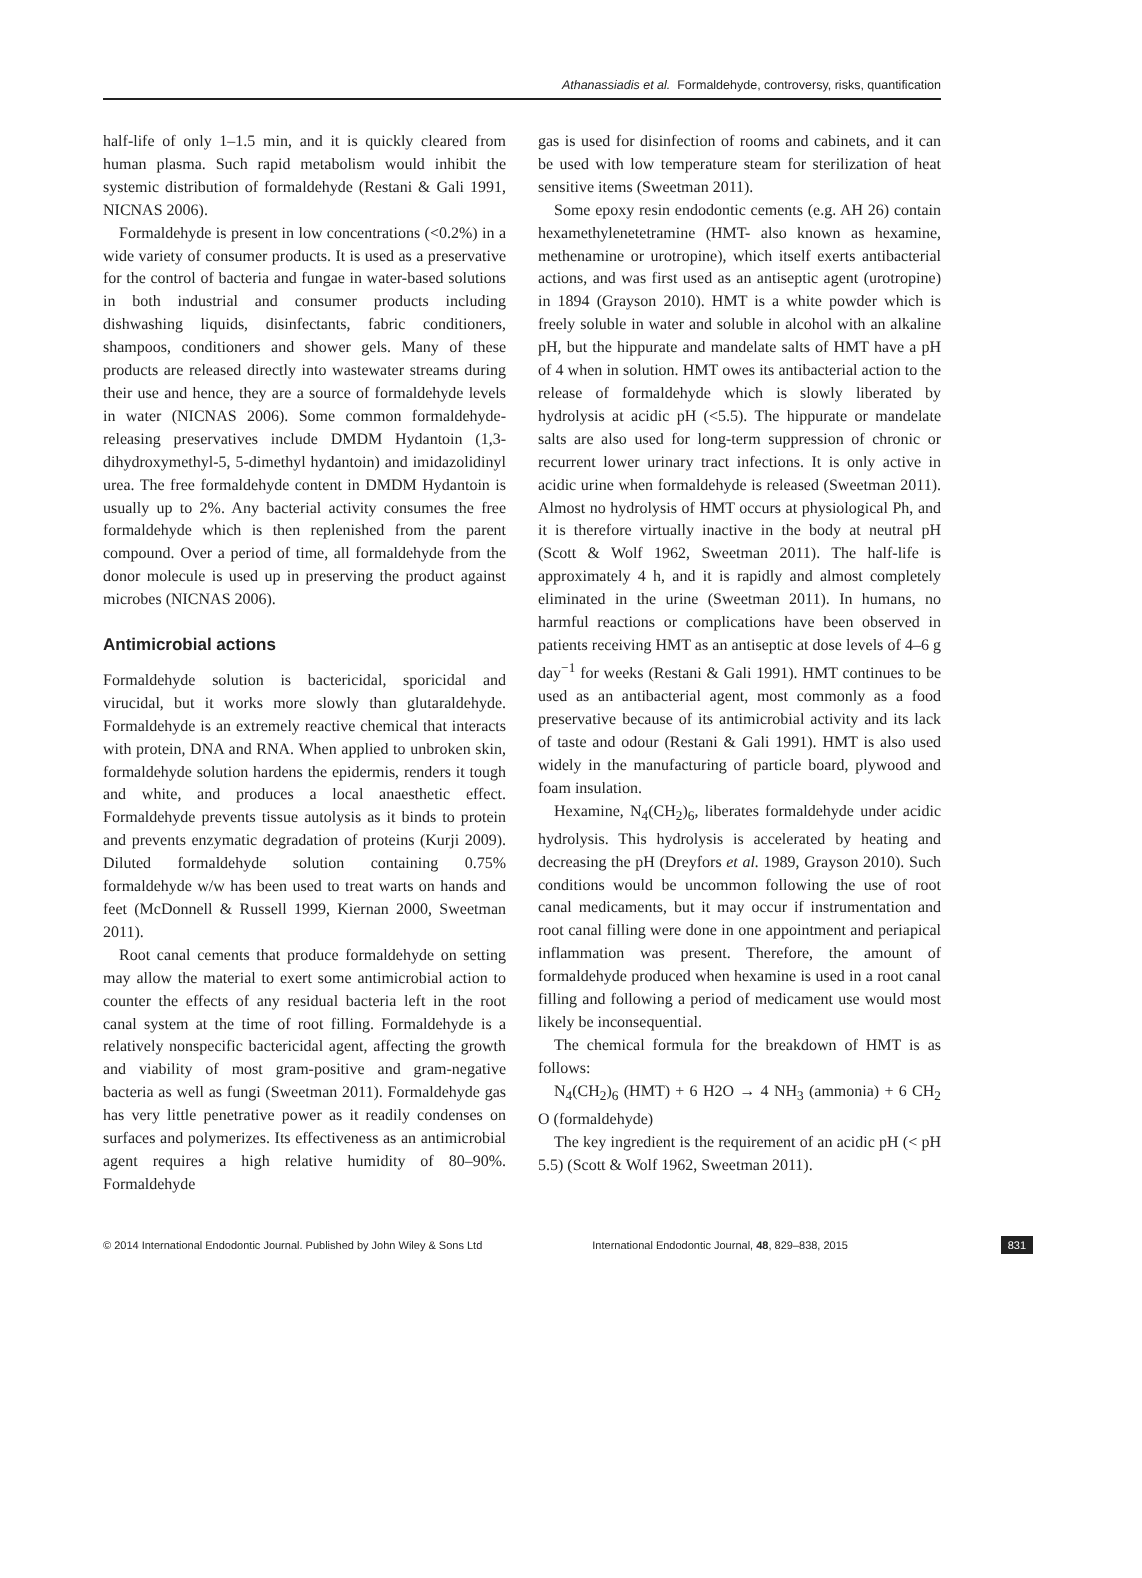Athanassiadis et al. Formaldehyde, controversy, risks, quantification
half-life of only 1–1.5 min, and it is quickly cleared from human plasma. Such rapid metabolism would inhibit the systemic distribution of formaldehyde (Restani & Gali 1991, NICNAS 2006).
Formaldehyde is present in low concentrations (<0.2%) in a wide variety of consumer products. It is used as a preservative for the control of bacteria and fungae in water-based solutions in both industrial and consumer products including dishwashing liquids, disinfectants, fabric conditioners, shampoos, conditioners and shower gels. Many of these products are released directly into wastewater streams during their use and hence, they are a source of formaldehyde levels in water (NICNAS 2006). Some common formaldehyde-releasing preservatives include DMDM Hydantoin (1,3-dihydroxymethyl-5, 5-dimethyl hydantoin) and imidazolidinyl urea. The free formaldehyde content in DMDM Hydantoin is usually up to 2%. Any bacterial activity consumes the free formaldehyde which is then replenished from the parent compound. Over a period of time, all formaldehyde from the donor molecule is used up in preserving the product against microbes (NICNAS 2006).
Antimicrobial actions
Formaldehyde solution is bactericidal, sporicidal and virucidal, but it works more slowly than glutaraldehyde. Formaldehyde is an extremely reactive chemical that interacts with protein, DNA and RNA. When applied to unbroken skin, formaldehyde solution hardens the epidermis, renders it tough and white, and produces a local anaesthetic effect. Formaldehyde prevents tissue autolysis as it binds to protein and prevents enzymatic degradation of proteins (Kurji 2009). Diluted formaldehyde solution containing 0.75% formaldehyde w/w has been used to treat warts on hands and feet (McDonnell & Russell 1999, Kiernan 2000, Sweetman 2011).
Root canal cements that produce formaldehyde on setting may allow the material to exert some antimicrobial action to counter the effects of any residual bacteria left in the root canal system at the time of root filling. Formaldehyde is a relatively nonspecific bactericidal agent, affecting the growth and viability of most gram-positive and gram-negative bacteria as well as fungi (Sweetman 2011). Formaldehyde gas has very little penetrative power as it readily condenses on surfaces and polymerizes. Its effectiveness as an antimicrobial agent requires a high relative humidity of 80–90%. Formaldehyde
gas is used for disinfection of rooms and cabinets, and it can be used with low temperature steam for sterilization of heat sensitive items (Sweetman 2011).
Some epoxy resin endodontic cements (e.g. AH 26) contain hexamethylenetetramine (HMT- also known as hexamine, methenamine or urotropine), which itself exerts antibacterial actions, and was first used as an antiseptic agent (urotropine) in 1894 (Grayson 2010). HMT is a white powder which is freely soluble in water and soluble in alcohol with an alkaline pH, but the hippurate and mandelate salts of HMT have a pH of 4 when in solution. HMT owes its antibacterial action to the release of formaldehyde which is slowly liberated by hydrolysis at acidic pH (<5.5). The hippurate or mandelate salts are also used for long-term suppression of chronic or recurrent lower urinary tract infections. It is only active in acidic urine when formaldehyde is released (Sweetman 2011). Almost no hydrolysis of HMT occurs at physiological Ph, and it is therefore virtually inactive in the body at neutral pH (Scott & Wolf 1962, Sweetman 2011). The half-life is approximately 4 h, and it is rapidly and almost completely eliminated in the urine (Sweetman 2011). In humans, no harmful reactions or complications have been observed in patients receiving HMT as an antiseptic at dose levels of 4–6 g day<sup>−1</sup> for weeks (Restani & Gali 1991). HMT continues to be used as an antibacterial agent, most commonly as a food preservative because of its antimicrobial activity and its lack of taste and odour (Restani & Gali 1991). HMT is also used widely in the manufacturing of particle board, plywood and foam insulation.
Hexamine, N<sub>4</sub>(CH<sub>2</sub>)<sub>6</sub>, liberates formaldehyde under acidic hydrolysis. This hydrolysis is accelerated by heating and decreasing the pH (Dreyfors et al. 1989, Grayson 2010). Such conditions would be uncommon following the use of root canal medicaments, but it may occur if instrumentation and root canal filling were done in one appointment and periapical inflammation was present. Therefore, the amount of formaldehyde produced when hexamine is used in a root canal filling and following a period of medicament use would most likely be inconsequential.
The chemical formula for the breakdown of HMT is as follows:
N<sub>4</sub>(CH<sub>2</sub>)<sub>6</sub> (HMT) + 6 H2O → 4 NH<sub>3</sub> (ammonia) + 6 CH<sub>2</sub> O (formaldehyde)
The key ingredient is the requirement of an acidic pH (< pH 5.5) (Scott & Wolf 1962, Sweetman 2011).
© 2014 International Endodontic Journal. Published by John Wiley & Sons Ltd International Endodontic Journal, 48, 829–838, 2015 831